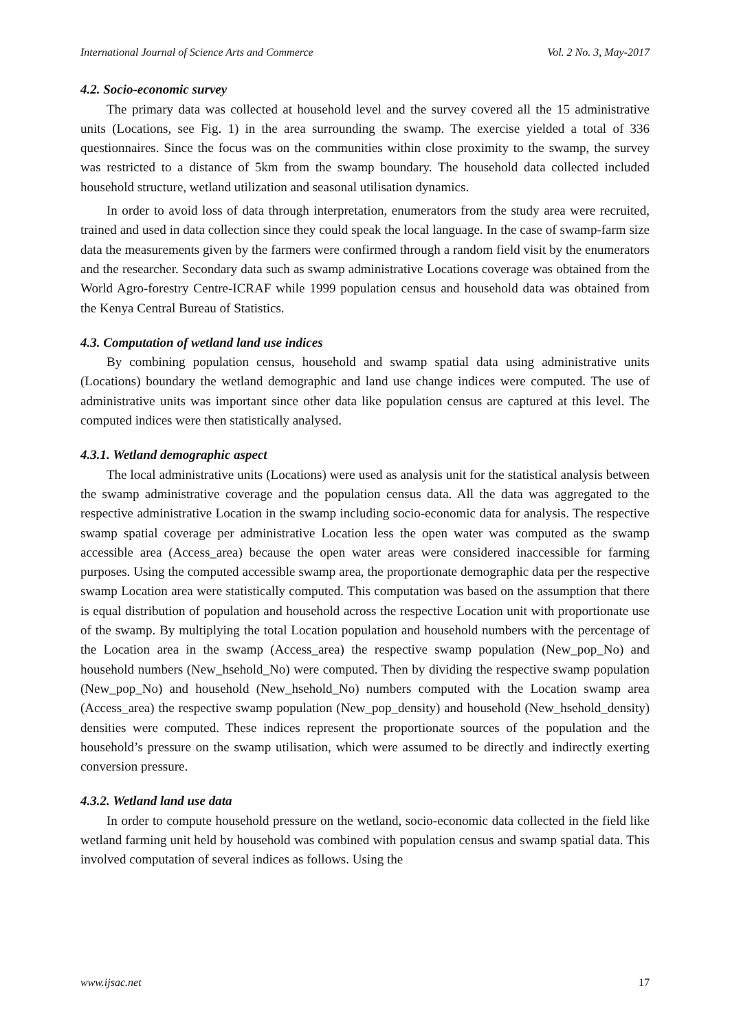International Journal of Science Arts and Commerce Vol. 2 No. 3, May-2017
4.2. Socio-economic survey
The primary data was collected at household level and the survey covered all the 15 administrative units (Locations, see Fig. 1) in the area surrounding the swamp. The exercise yielded a total of 336 questionnaires. Since the focus was on the communities within close proximity to the swamp, the survey was restricted to a distance of 5km from the swamp boundary. The household data collected included household structure, wetland utilization and seasonal utilisation dynamics.
In order to avoid loss of data through interpretation, enumerators from the study area were recruited, trained and used in data collection since they could speak the local language. In the case of swamp-farm size data the measurements given by the farmers were confirmed through a random field visit by the enumerators and the researcher. Secondary data such as swamp administrative Locations coverage was obtained from the World Agro-forestry Centre-ICRAF while 1999 population census and household data was obtained from the Kenya Central Bureau of Statistics.
4.3. Computation of wetland land use indices
By combining population census, household and swamp spatial data using administrative units (Locations) boundary the wetland demographic and land use change indices were computed. The use of administrative units was important since other data like population census are captured at this level. The computed indices were then statistically analysed.
4.3.1. Wetland demographic aspect
The local administrative units (Locations) were used as analysis unit for the statistical analysis between the swamp administrative coverage and the population census data. All the data was aggregated to the respective administrative Location in the swamp including socio-economic data for analysis. The respective swamp spatial coverage per administrative Location less the open water was computed as the swamp accessible area (Access_area) because the open water areas were considered inaccessible for farming purposes. Using the computed accessible swamp area, the proportionate demographic data per the respective swamp Location area were statistically computed. This computation was based on the assumption that there is equal distribution of population and household across the respective Location unit with proportionate use of the swamp. By multiplying the total Location population and household numbers with the percentage of the Location area in the swamp (Access_area) the respective swamp population (New_pop_No) and household numbers (New_hsehold_No) were computed. Then by dividing the respective swamp population (New_pop_No) and household (New_hsehold_No) numbers computed with the Location swamp area (Access_area) the respective swamp population (New_pop_density) and household (New_hsehold_density) densities were computed. These indices represent the proportionate sources of the population and the household’s pressure on the swamp utilisation, which were assumed to be directly and indirectly exerting conversion pressure.
4.3.2. Wetland land use data
In order to compute household pressure on the wetland, socio-economic data collected in the field like wetland farming unit held by household was combined with population census and swamp spatial data. This involved computation of several indices as follows. Using the
www.ijsac.net 17